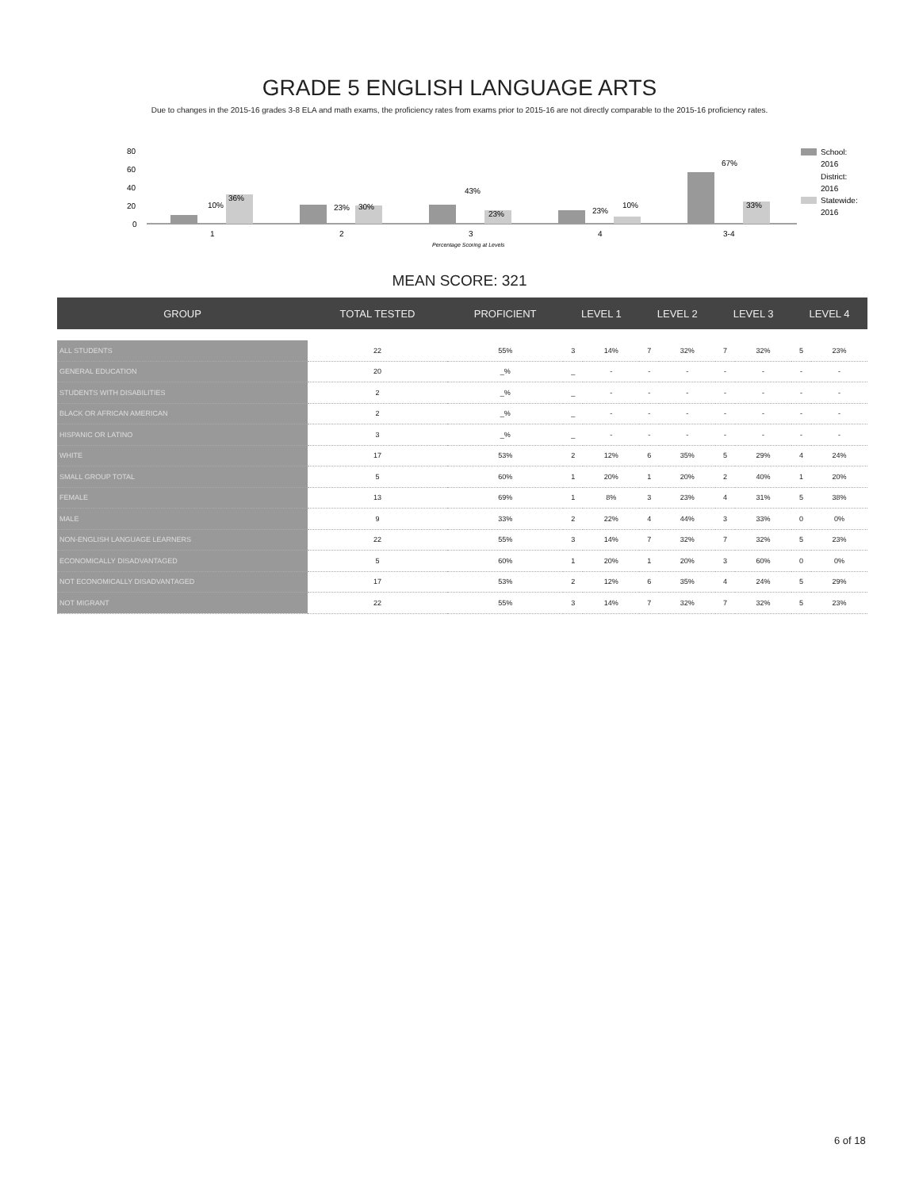GRADE 5 ENGLISH LANGUAGE ARTS
Due to changes in the 2015-16 grades 3-8 ELA and math exams, the proficiency rates from exams prior to 2015-16 are not directly comparable to the 2015-16 proficiency rates.
80
60
40
20
0
10%
36%
23%
30%
43%
23%
23%
10%
67%
33%
1
2
3
4
3-4
Percentage Scoring at Levels
School:
2016
District:
2016
Statewide:
2016
MEAN SCORE: 321
| GROUP | TOTAL TESTED | PROFICIENT | LEVEL 1 | | LEVEL 2 | | LEVEL 3 | | LEVEL 4 | |
| --- | --- | --- | --- | --- | --- | --- | --- | --- | --- | --- |
| ALL STUDENTS | 22 | 55% | 3 | 14% | 7 | 32% | 7 | 32% | 5 | 23% |
| GENERAL EDUCATION | 20 | _% | _ | - | - | - | - | - | - | - |
| STUDENTS WITH DISABILITIES | 2 | _% | _ | - | - | - | - | - | - | - |
| BLACK OR AFRICAN AMERICAN | 2 | _% | _ | - | - | - | - | - | - | - |
| HISPANIC OR LATINO | 3 | _% | _ | - | - | - | - | - | - | - |
| WHITE | 17 | 53% | 2 | 12% | 6 | 35% | 5 | 29% | 4 | 24% |
| SMALL GROUP TOTAL | 5 | 60% | 1 | 20% | 1 | 20% | 2 | 40% | 1 | 20% |
| FEMALE | 13 | 69% | 1 | 8% | 3 | 23% | 4 | 31% | 5 | 38% |
| MALE | 9 | 33% | 2 | 22% | 4 | 44% | 3 | 33% | 0 | 0% |
| NON-ENGLISH LANGUAGE LEARNERS | 22 | 55% | 3 | 14% | 7 | 32% | 7 | 32% | 5 | 23% |
| ECONOMICALLY DISADVANTAGED | 5 | 60% | 1 | 20% | 1 | 20% | 3 | 60% | 0 | 0% |
| NOT ECONOMICALLY DISADVANTAGED | 17 | 53% | 2 | 12% | 6 | 35% | 4 | 24% | 5 | 29% |
| NOT MIGRANT | 22 | 55% | 3 | 14% | 7 | 32% | 7 | 32% | 5 | 23% |
6 of 18